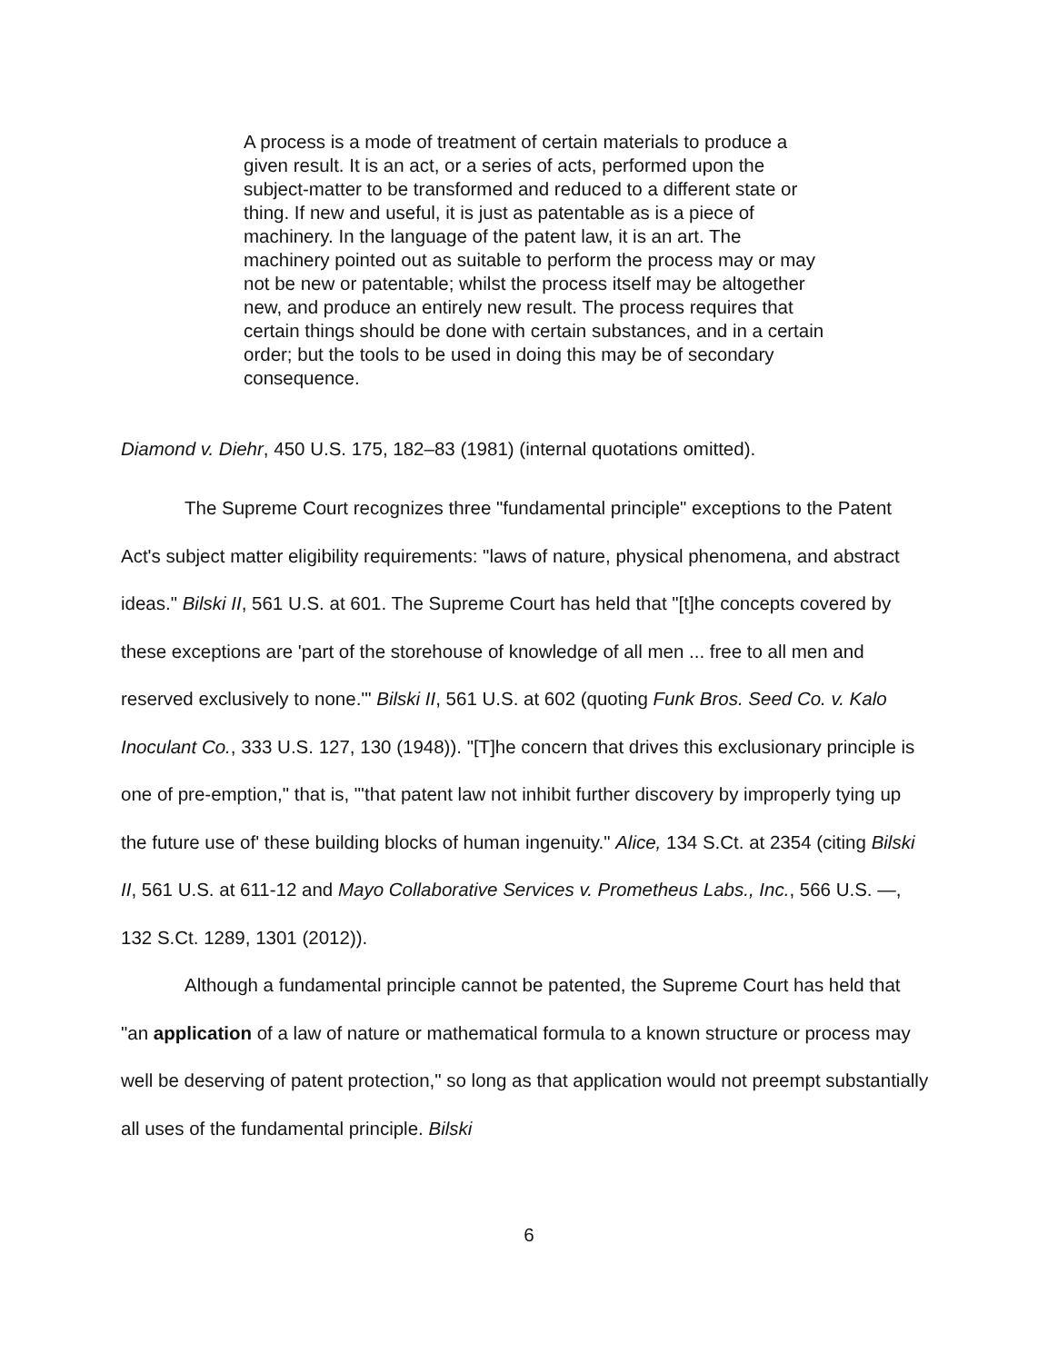A process is a mode of treatment of certain materials to produce a given result. It is an act, or a series of acts, performed upon the subject-matter to be transformed and reduced to a different state or thing. If new and useful, it is just as patentable as is a piece of machinery. In the language of the patent law, it is an art. The machinery pointed out as suitable to perform the process may or may not be new or patentable; whilst the process itself may be altogether new, and produce an entirely new result. The process requires that certain things should be done with certain substances, and in a certain order; but the tools to be used in doing this may be of secondary consequence.
Diamond v. Diehr, 450 U.S. 175, 182–83 (1981) (internal quotations omitted).
The Supreme Court recognizes three "fundamental principle" exceptions to the Patent Act's subject matter eligibility requirements: "laws of nature, physical phenomena, and abstract ideas." Bilski II, 561 U.S. at 601. The Supreme Court has held that "[t]he concepts covered by these exceptions are 'part of the storehouse of knowledge of all men ... free to all men and reserved exclusively to none.'" Bilski II, 561 U.S. at 602 (quoting Funk Bros. Seed Co. v. Kalo Inoculant Co., 333 U.S. 127, 130 (1948)). "[T]he concern that drives this exclusionary principle is one of pre-emption," that is, "'that patent law not inhibit further discovery by improperly tying up the future use of' these building blocks of human ingenuity." Alice, 134 S.Ct. at 2354 (citing Bilski II, 561 U.S. at 611-12 and Mayo Collaborative Services v. Prometheus Labs., Inc., 566 U.S. —, 132 S.Ct. 1289, 1301 (2012)).
Although a fundamental principle cannot be patented, the Supreme Court has held that "an application of a law of nature or mathematical formula to a known structure or process may well be deserving of patent protection," so long as that application would not preempt substantially all uses of the fundamental principle. Bilski
6